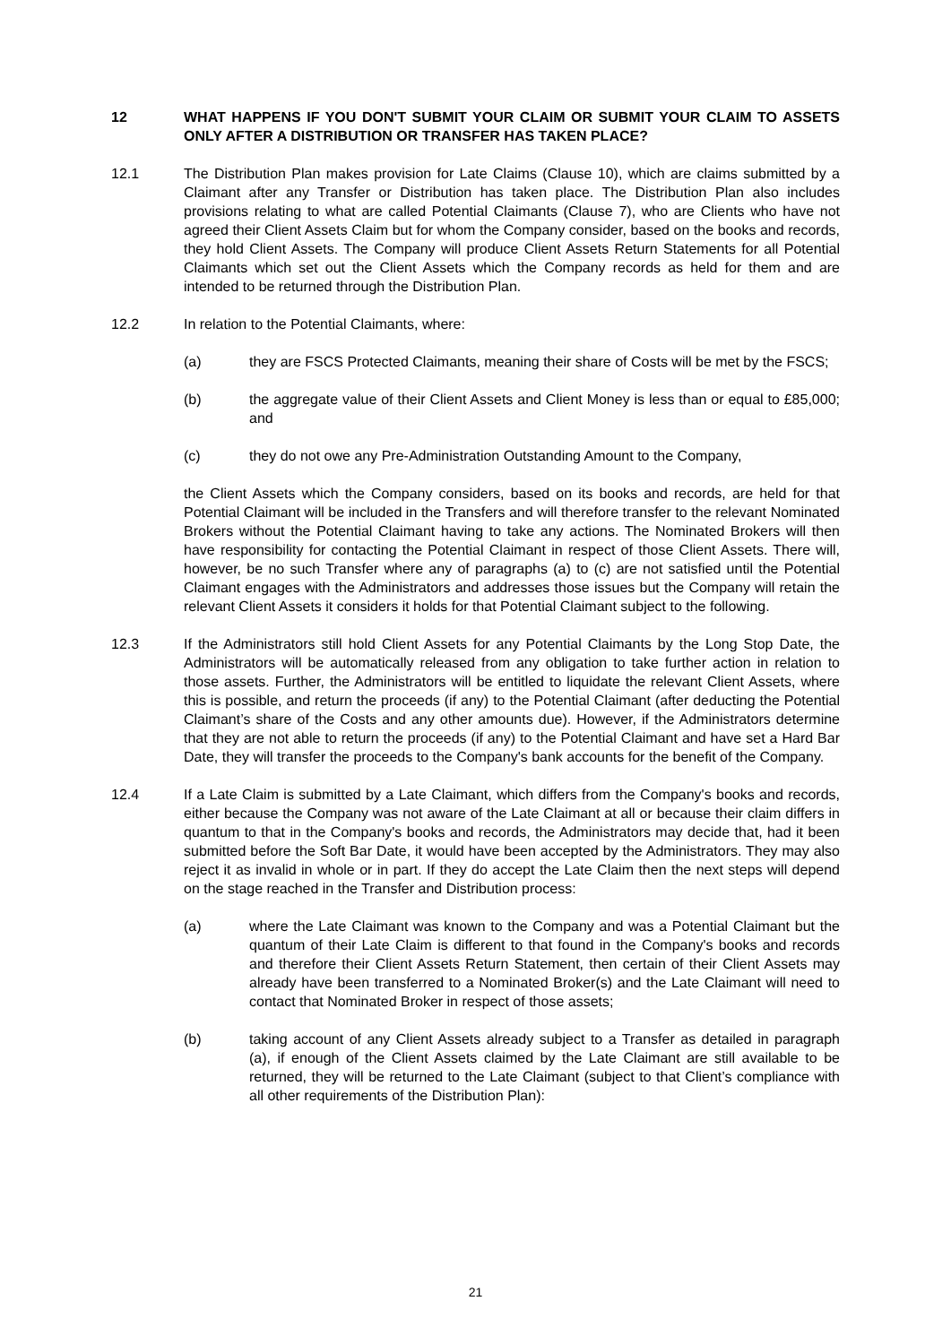12 WHAT HAPPENS IF YOU DON'T SUBMIT YOUR CLAIM OR SUBMIT YOUR CLAIM TO ASSETS ONLY AFTER A DISTRIBUTION OR TRANSFER HAS TAKEN PLACE?
12.1 The Distribution Plan makes provision for Late Claims (Clause 10), which are claims submitted by a Claimant after any Transfer or Distribution has taken place. The Distribution Plan also includes provisions relating to what are called Potential Claimants (Clause 7), who are Clients who have not agreed their Client Assets Claim but for whom the Company consider, based on the books and records, they hold Client Assets. The Company will produce Client Assets Return Statements for all Potential Claimants which set out the Client Assets which the Company records as held for them and are intended to be returned through the Distribution Plan.
12.2 In relation to the Potential Claimants, where:
(a) they are FSCS Protected Claimants, meaning their share of Costs will be met by the FSCS;
(b) the aggregate value of their Client Assets and Client Money is less than or equal to £85,000; and
(c) they do not owe any Pre-Administration Outstanding Amount to the Company,
the Client Assets which the Company considers, based on its books and records, are held for that Potential Claimant will be included in the Transfers and will therefore transfer to the relevant Nominated Brokers without the Potential Claimant having to take any actions. The Nominated Brokers will then have responsibility for contacting the Potential Claimant in respect of those Client Assets. There will, however, be no such Transfer where any of paragraphs (a) to (c) are not satisfied until the Potential Claimant engages with the Administrators and addresses those issues but the Company will retain the relevant Client Assets it considers it holds for that Potential Claimant subject to the following.
12.3 If the Administrators still hold Client Assets for any Potential Claimants by the Long Stop Date, the Administrators will be automatically released from any obligation to take further action in relation to those assets. Further, the Administrators will be entitled to liquidate the relevant Client Assets, where this is possible, and return the proceeds (if any) to the Potential Claimant (after deducting the Potential Claimant’s share of the Costs and any other amounts due). However, if the Administrators determine that they are not able to return the proceeds (if any) to the Potential Claimant and have set a Hard Bar Date, they will transfer the proceeds to the Company's bank accounts for the benefit of the Company.
12.4 If a Late Claim is submitted by a Late Claimant, which differs from the Company's books and records, either because the Company was not aware of the Late Claimant at all or because their claim differs in quantum to that in the Company's books and records, the Administrators may decide that, had it been submitted before the Soft Bar Date, it would have been accepted by the Administrators. They may also reject it as invalid in whole or in part. If they do accept the Late Claim then the next steps will depend on the stage reached in the Transfer and Distribution process:
(a) where the Late Claimant was known to the Company and was a Potential Claimant but the quantum of their Late Claim is different to that found in the Company's books and records and therefore their Client Assets Return Statement, then certain of their Client Assets may already have been transferred to a Nominated Broker(s) and the Late Claimant will need to contact that Nominated Broker in respect of those assets;
(b) taking account of any Client Assets already subject to a Transfer as detailed in paragraph (a), if enough of the Client Assets claimed by the Late Claimant are still available to be returned, they will be returned to the Late Claimant (subject to that Client’s compliance with all other requirements of the Distribution Plan):
21